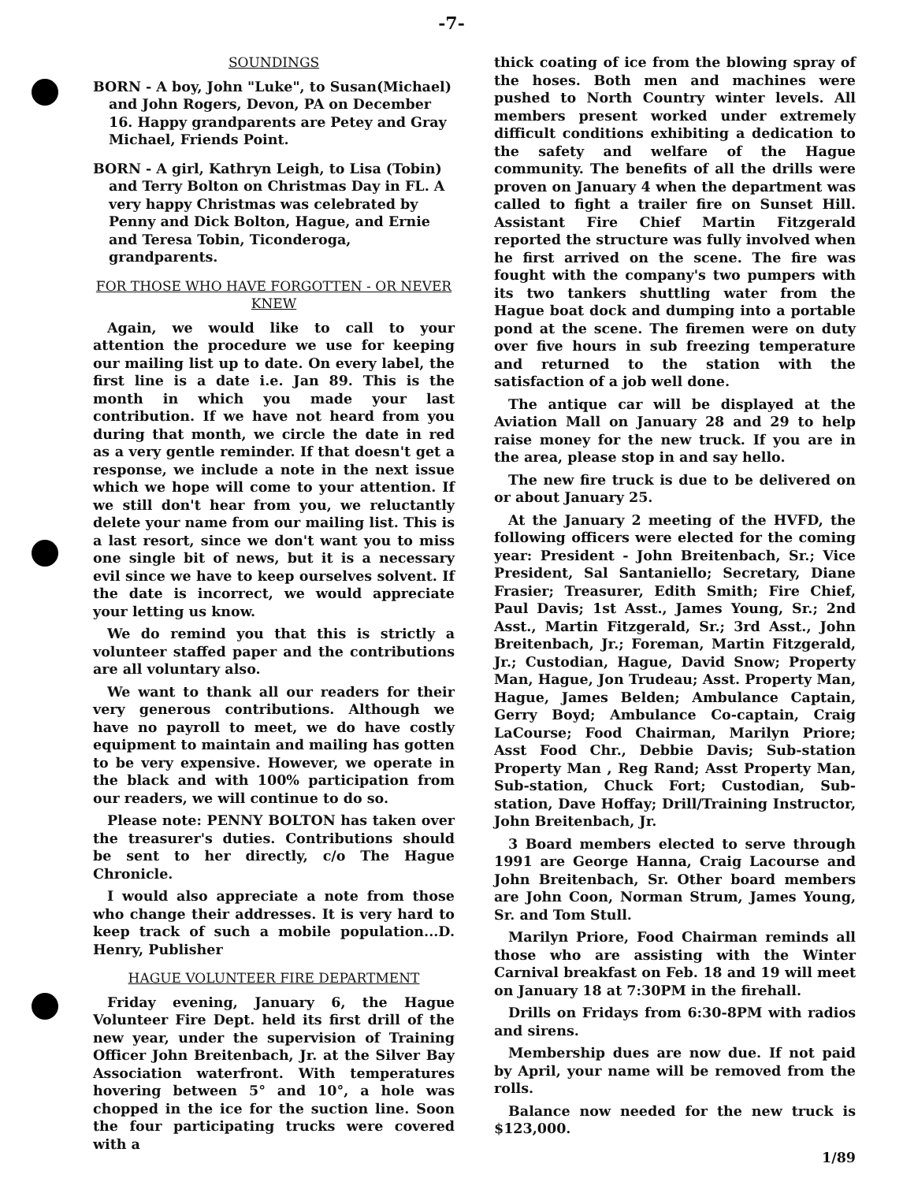-7-
SOUNDINGS
BORN - A boy, John "Luke", to Susan(Michael) and John Rogers, Devon, PA on December 16. Happy grandparents are Petey and Gray Michael, Friends Point.
BORN - A girl, Kathryn Leigh, to Lisa (Tobin) and Terry Bolton on Christmas Day in FL. A very happy Christmas was celebrated by Penny and Dick Bolton, Hague, and Ernie and Teresa Tobin, Ticonderoga, grandparents.
FOR THOSE WHO HAVE FORGOTTEN - OR NEVER KNEW
Again, we would like to call to your attention the procedure we use for keeping our mailing list up to date. On every label, the first line is a date i.e. Jan 89. This is the month in which you made your last contribution. If we have not heard from you during that month, we circle the date in red as a very gentle reminder. If that doesn't get a response, we include a note in the next issue which we hope will come to your attention. If we still don't hear from you, we reluctantly delete your name from our mailing list. This is a last resort, since we don't want you to miss one single bit of news, but it is a necessary evil since we have to keep ourselves solvent. If the date is incorrect, we would appreciate your letting us know.
We do remind you that this is strictly a volunteer staffed paper and the contributions are all voluntary also.
We want to thank all our readers for their very generous contributions. Although we have no payroll to meet, we do have costly equipment to maintain and mailing has gotten to be very expensive. However, we operate in the black and with 100% participation from our readers, we will continue to do so.
Please note: PENNY BOLTON has taken over the treasurer's duties. Contributions should be sent to her directly, c/o The Hague Chronicle.
I would also appreciate a note from those who change their addresses. It is very hard to keep track of such a mobile population...D. Henry, Publisher
HAGUE VOLUNTEER FIRE DEPARTMENT
Friday evening, January 6, the Hague Volunteer Fire Dept. held its first drill of the new year, under the supervision of Training Officer John Breitenbach, Jr. at the Silver Bay Association waterfront. With temperatures hovering between 5° and 10°, a hole was chopped in the ice for the suction line. Soon the four participating trucks were covered with a
thick coating of ice from the blowing spray of the hoses. Both men and machines were pushed to North Country winter levels. All members present worked under extremely difficult conditions exhibiting a dedication to the safety and welfare of the Hague community. The benefits of all the drills were proven on January 4 when the department was called to fight a trailer fire on Sunset Hill. Assistant Fire Chief Martin Fitzgerald reported the structure was fully involved when he first arrived on the scene. The fire was fought with the company's two pumpers with its two tankers shuttling water from the Hague boat dock and dumping into a portable pond at the scene. The firemen were on duty over five hours in sub freezing temperature and returned to the station with the satisfaction of a job well done.
The antique car will be displayed at the Aviation Mall on January 28 and 29 to help raise money for the new truck. If you are in the area, please stop in and say hello.
The new fire truck is due to be delivered on or about January 25.
At the January 2 meeting of the HVFD, the following officers were elected for the coming year: President - John Breitenbach, Sr.; Vice President, Sal Santaniello; Secretary, Diane Frasier; Treasurer, Edith Smith; Fire Chief, Paul Davis; 1st Asst., James Young, Sr.; 2nd Asst., Martin Fitzgerald, Sr.; 3rd Asst., John Breitenbach, Jr.; Foreman, Martin Fitzgerald, Jr.; Custodian, Hague, David Snow; Property Man, Hague, Jon Trudeau; Asst. Property Man, Hague, James Belden; Ambulance Captain, Gerry Boyd; Ambulance Co-captain, Craig LaCourse; Food Chairman, Marilyn Priore; Asst Food Chr., Debbie Davis; Sub-station Property Man , Reg Rand; Asst Property Man, Sub-station, Chuck Fort; Custodian, Sub-station, Dave Hoffay; Drill/Training Instructor, John Breitenbach, Jr.
3 Board members elected to serve through 1991 are George Hanna, Craig Lacourse and John Breitenbach, Sr. Other board members are John Coon, Norman Strum, James Young, Sr. and Tom Stull.
Marilyn Priore, Food Chairman reminds all those who are assisting with the Winter Carnival breakfast on Feb. 18 and 19 will meet on January 18 at 7:30PM in the firehall.
Drills on Fridays from 6:30-8PM with radios and sirens.
Membership dues are now due. If not paid by April, your name will be removed from the rolls.
Balance now needed for the new truck is $123,000.
1/89